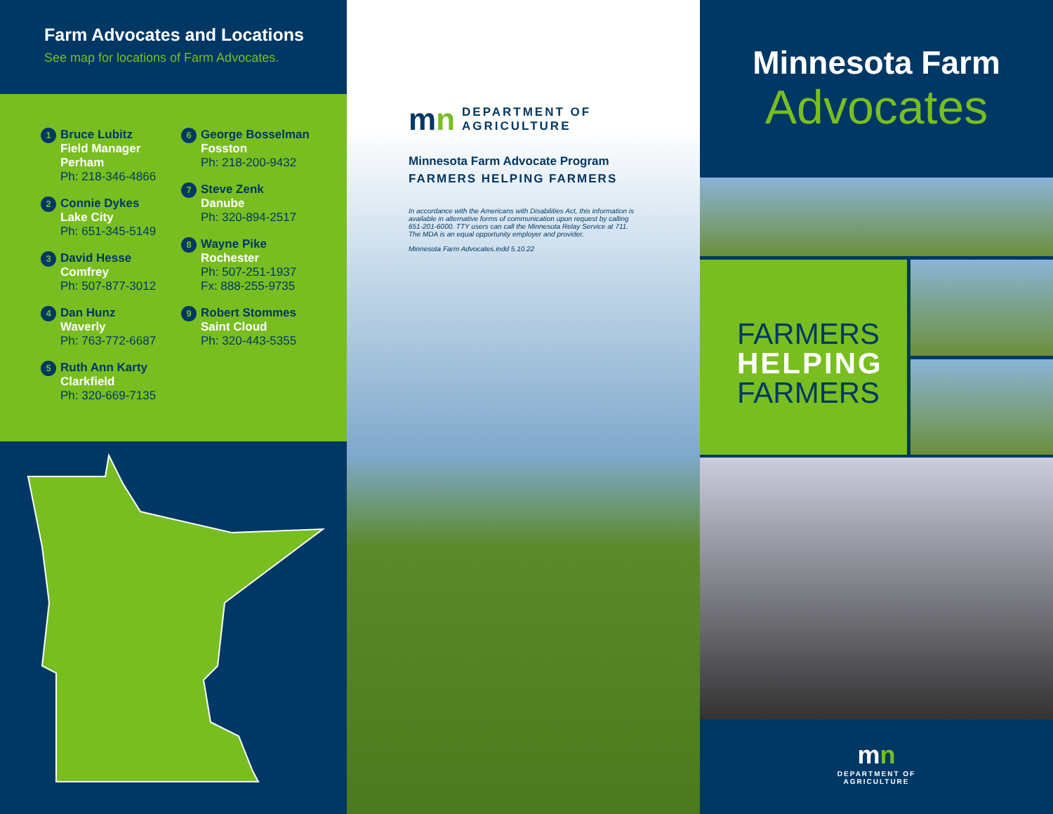Farm Advocates and Locations
See map for locations of Farm Advocates.
1
Bruce Lubitz
Field Manager
Perham
Ph: 218-346-4866
2
Connie Dykes
Lake City
Ph: 651-345-5149
3
David Hesse
Comfrey
Ph: 507-877-3012
4
Dan Hunz
Waverly
Ph: 763-772-6687
5
Ruth Ann Karty
Clarkfield
Ph: 320-669-7135
6
George Bosselman
Fosston
Ph: 218-200-9432
7
Steve Zenk
Danube
Ph: 320-894-2517
8
Wayne Pike
Rochester
Ph: 507-251-1937
Fx: 888-255-9735
9
Robert Stommes
Saint Cloud
Ph: 320-443-5355
mn DEPARTMENT OF
AGRICULTURE
Minnesota Farm Advocate Program
FARMERS HELPING FARMERS
In accordance with the Americans with Disabilities Act, this information is available in alternative forms of communication upon request by calling 651-201-6000. TTY users can call the Minnesota Relay Service at 711. The MDA is an equal opportunity employer and provider.
Minnesota Farm Advocates.indd 5.10.22
Minnesota Farm
Advocates
FARMERS
HELPING
FARMERS
mn
DEPARTMENT OF
AGRICULTURE